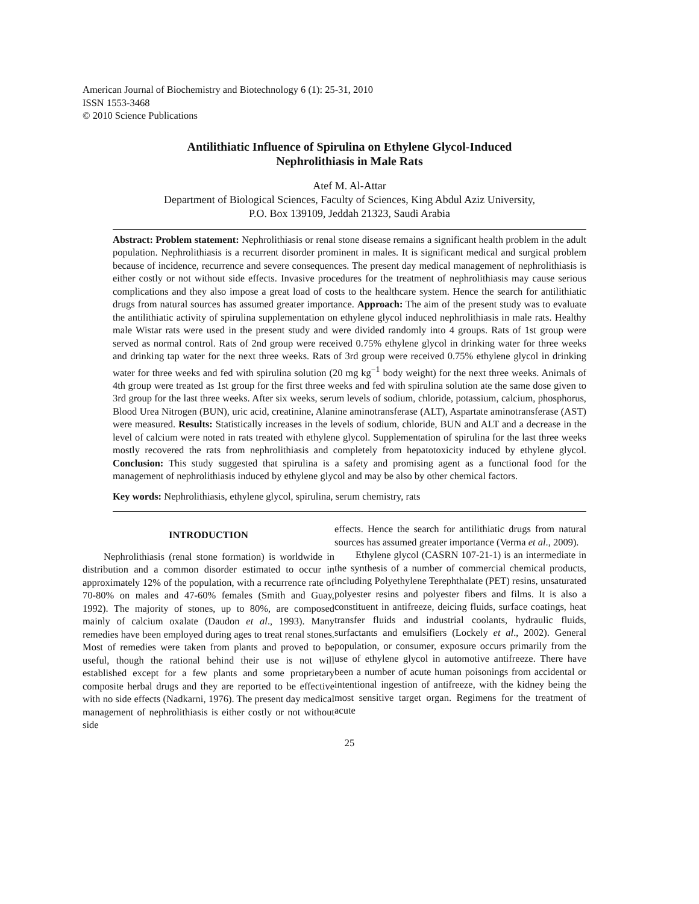American Journal of Biochemistry and Biotechnology 6 (1): 25-31, 2010
ISSN 1553-3468
© 2010 Science Publications
Antilithiatic Influence of Spirulina on Ethylene Glycol-Induced
Nephrolithiasis in Male Rats
Atef M. Al-Attar
Department of Biological Sciences, Faculty of Sciences, King Abdul Aziz University,
P.O. Box 139109, Jeddah 21323, Saudi Arabia
Abstract: Problem statement: Nephrolithiasis or renal stone disease remains a significant health problem in the adult population. Nephrolithiasis is a recurrent disorder prominent in males. It is significant medical and surgical problem because of incidence, recurrence and severe consequences. The present day medical management of nephrolithiasis is either costly or not without side effects. Invasive procedures for the treatment of nephrolithiasis may cause serious complications and they also impose a great load of costs to the healthcare system. Hence the search for antilithiatic drugs from natural sources has assumed greater importance. Approach: The aim of the present study was to evaluate the antilithiatic activity of spirulina supplementation on ethylene glycol induced nephrolithiasis in male rats. Healthy male Wistar rats were used in the present study and were divided randomly into 4 groups. Rats of 1st group were served as normal control. Rats of 2nd group were received 0.75% ethylene glycol in drinking water for three weeks and drinking tap water for the next three weeks. Rats of 3rd group were received 0.75% ethylene glycol in drinking water for three weeks and fed with spirulina solution (20 mg kg<sup>−1</sup> body weight) for the next three weeks. Animals of 4th group were treated as 1st group for the first three weeks and fed with spirulina solution ate the same dose given to 3rd group for the last three weeks. After six weeks, serum levels of sodium, chloride, potassium, calcium, phosphorus, Blood Urea Nitrogen (BUN), uric acid, creatinine, Alanine aminotransferase (ALT), Aspartate aminotransferase (AST) were measured. Results: Statistically increases in the levels of sodium, chloride, BUN and ALT and a decrease in the level of calcium were noted in rats treated with ethylene glycol. Supplementation of spirulina for the last three weeks mostly recovered the rats from nephrolithiasis and completely from hepatotoxicity induced by ethylene glycol. Conclusion: This study suggested that spirulina is a safety and promising agent as a functional food for the management of nephrolithiasis induced by ethylene glycol and may be also by other chemical factors.
Key words: Nephrolithiasis, ethylene glycol, spirulina, serum chemistry, rats
INTRODUCTION
Nephrolithiasis (renal stone formation) is worldwide in distribution and a common disorder estimated to occur in approximately 12% of the population, with a recurrence rate of 70-80% on males and 47-60% females (Smith and Guay, 1992). The majority of stones, up to 80%, are composed mainly of calcium oxalate (Daudon et al., 1993). Many remedies have been employed during ages to treat renal stones. Most of remedies were taken from plants and proved to be useful, though the rational behind their use is not will established except for a few plants and some proprietary composite herbal drugs and they are reported to be effective with no side effects (Nadkarni, 1976). The present day medical management of nephrolithiasis is either costly or not without side
effects. Hence the search for antilithiatic drugs from natural sources has assumed greater importance (Verma et al., 2009).
Ethylene glycol (CASRN 107-21-1) is an intermediate in the synthesis of a number of commercial chemical products, including Polyethylene Terephthalate (PET) resins, unsaturated polyester resins and polyester fibers and films. It is also a constituent in antifreeze, deicing fluids, surface coatings, heat transfer fluids and industrial coolants, hydraulic fluids, surfactants and emulsifiers (Lockely et al., 2002). General population, or consumer, exposure occurs primarily from the use of ethylene glycol in automotive antifreeze. There have been a number of acute human poisonings from accidental or intentional ingestion of antifreeze, with the kidney being the most sensitive target organ. Regimens for the treatment of acute
25